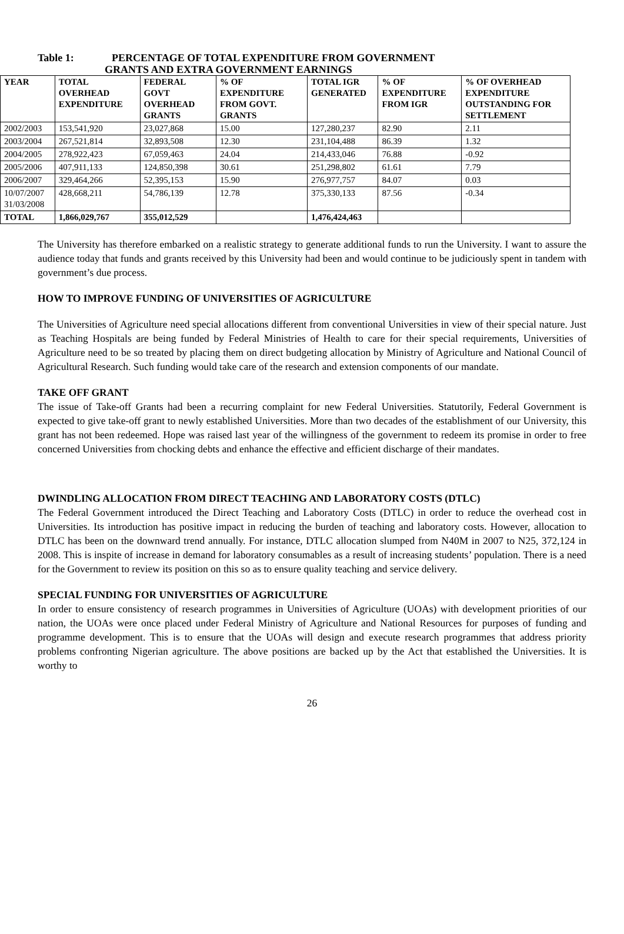Table 1: PERCENTAGE OF TOTAL EXPENDITURE FROM GOVERNMENT
GRANTS AND EXTRA GOVERNMENT EARNINGS
| YEAR | TOTAL OVERHEAD EXPENDITURE | FEDERAL GOVT OVERHEAD GRANTS | % OF EXPENDITURE FROM GOVT. GRANTS | TOTAL IGR GENERATED | % OF EXPENDITURE FROM IGR | % OF OVERHEAD EXPENDITURE OUTSTANDING FOR SETTLEMENT |
| --- | --- | --- | --- | --- | --- | --- |
| 2002/2003 | 153,541,920 | 23,027,868 | 15.00 | 127,280,237 | 82.90 | 2.11 |
| 2003/2004 | 267,521,814 | 32,893,508 | 12.30 | 231,104,488 | 86.39 | 1.32 |
| 2004/2005 | 278,922,423 | 67,059,463 | 24.04 | 214,433,046 | 76.88 | -0.92 |
| 2005/2006 | 407,911,133 | 124,850,398 | 30.61 | 251,298,802 | 61.61 | 7.79 |
| 2006/2007 | 329,464,266 | 52,395,153 | 15.90 | 276,977,757 | 84.07 | 0.03 |
| 10/07/2007 31/03/2008 | 428,668,211 | 54,786,139 | 12.78 | 375,330,133 | 87.56 | -0.34 |
| TOTAL | 1,866,029,767 | 355,012,529 | | 1,476,424,463 | | |
The University has therefore embarked on a realistic strategy to generate additional funds to run the University. I want to assure the audience today that funds and grants received by this University had been and would continue to be judiciously spent in tandem with government’s due process.
HOW TO IMPROVE FUNDING OF UNIVERSITIES OF AGRICULTURE
The Universities of Agriculture need special allocations different from conventional Universities in view of their special nature. Just as Teaching Hospitals are being funded by Federal Ministries of Health to care for their special requirements, Universities of Agriculture need to be so treated by placing them on direct budgeting allocation by Ministry of Agriculture and National Council of Agricultural Research. Such funding would take care of the research and extension components of our mandate.
TAKE OFF GRANT
The issue of Take-off Grants had been a recurring complaint for new Federal Universities. Statutorily, Federal Government is expected to give take-off grant to newly established Universities. More than two decades of the establishment of our University, this grant has not been redeemed. Hope was raised last year of the willingness of the government to redeem its promise in order to free concerned Universities from chocking debts and enhance the effective and efficient discharge of their mandates.
DWINDLING ALLOCATION FROM DIRECT TEACHING AND LABORATORY COSTS (DTLC)
The Federal Government introduced the Direct Teaching and Laboratory Costs (DTLC) in order to reduce the overhead cost in Universities. Its introduction has positive impact in reducing the burden of teaching and laboratory costs. However, allocation to DTLC has been on the downward trend annually. For instance, DTLC allocation slumped from N40M in 2007 to N25, 372,124 in 2008. This is inspite of increase in demand for laboratory consumables as a result of increasing students’ population. There is a need for the Government to review its position on this so as to ensure quality teaching and service delivery.
SPECIAL FUNDING FOR UNIVERSITIES OF AGRICULTURE
In order to ensure consistency of research programmes in Universities of Agriculture (UOAs) with development priorities of our nation, the UOAs were once placed under Federal Ministry of Agriculture and National Resources for purposes of funding and programme development. This is to ensure that the UOAs will design and execute research programmes that address priority problems confronting Nigerian agriculture. The above positions are backed up by the Act that established the Universities. It is worthy to
26